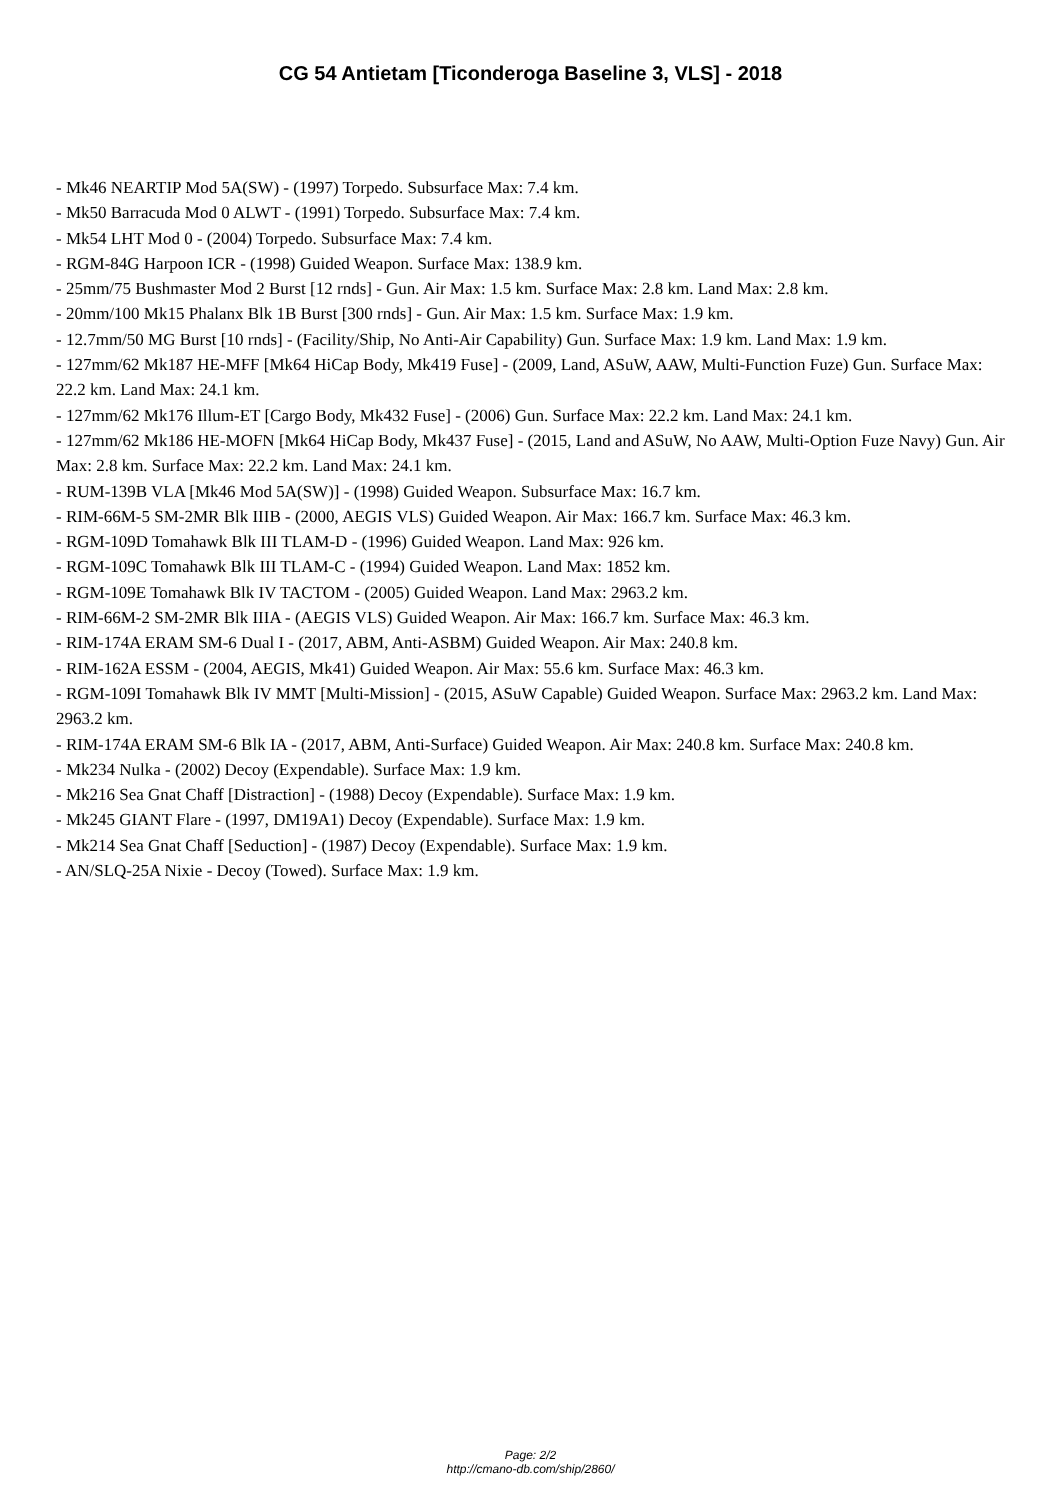CG 54 Antietam [Ticonderoga Baseline 3, VLS] - 2018
- Mk46 NEARTIP Mod 5A(SW) - (1997) Torpedo. Subsurface Max: 7.4 km.
- Mk50 Barracuda Mod 0 ALWT - (1991) Torpedo. Subsurface Max: 7.4 km.
- Mk54 LHT Mod 0 - (2004) Torpedo. Subsurface Max: 7.4 km.
- RGM-84G Harpoon ICR - (1998) Guided Weapon. Surface Max: 138.9 km.
- 25mm/75 Bushmaster Mod 2 Burst [12 rnds] - Gun. Air Max: 1.5 km. Surface Max: 2.8 km. Land Max: 2.8 km.
- 20mm/100 Mk15 Phalanx Blk 1B Burst [300 rnds] - Gun. Air Max: 1.5 km. Surface Max: 1.9 km.
- 12.7mm/50 MG Burst [10 rnds] - (Facility/Ship, No Anti-Air Capability) Gun. Surface Max: 1.9 km. Land Max: 1.9 km.
- 127mm/62 Mk187 HE-MFF [Mk64 HiCap Body, Mk419 Fuse] - (2009, Land, ASuW, AAW, Multi-Function Fuze) Gun. Surface Max: 22.2 km. Land Max: 24.1 km.
- 127mm/62 Mk176 Illum-ET [Cargo Body, Mk432 Fuse] - (2006) Gun. Surface Max: 22.2 km. Land Max: 24.1 km.
- 127mm/62 Mk186 HE-MOFN [Mk64 HiCap Body, Mk437 Fuse] - (2015, Land and ASuW, No AAW, Multi-Option Fuze Navy) Gun. Air Max: 2.8 km. Surface Max: 22.2 km. Land Max: 24.1 km.
- RUM-139B VLA [Mk46 Mod 5A(SW)] - (1998) Guided Weapon. Subsurface Max: 16.7 km.
- RIM-66M-5 SM-2MR Blk IIIB - (2000, AEGIS VLS) Guided Weapon. Air Max: 166.7 km. Surface Max: 46.3 km.
- RGM-109D Tomahawk Blk III TLAM-D - (1996) Guided Weapon. Land Max: 926 km.
- RGM-109C Tomahawk Blk III TLAM-C - (1994) Guided Weapon. Land Max: 1852 km.
- RGM-109E Tomahawk Blk IV TACTOM - (2005) Guided Weapon. Land Max: 2963.2 km.
- RIM-66M-2 SM-2MR Blk IIIA - (AEGIS VLS) Guided Weapon. Air Max: 166.7 km. Surface Max: 46.3 km.
- RIM-174A ERAM SM-6 Dual I - (2017, ABM, Anti-ASBM) Guided Weapon. Air Max: 240.8 km.
- RIM-162A ESSM - (2004, AEGIS, Mk41) Guided Weapon. Air Max: 55.6 km. Surface Max: 46.3 km.
- RGM-109I Tomahawk Blk IV MMT [Multi-Mission] - (2015, ASuW Capable) Guided Weapon. Surface Max: 2963.2 km. Land Max: 2963.2 km.
- RIM-174A ERAM SM-6 Blk IA - (2017, ABM, Anti-Surface) Guided Weapon. Air Max: 240.8 km. Surface Max: 240.8 km.
- Mk234 Nulka - (2002) Decoy (Expendable). Surface Max: 1.9 km.
- Mk216 Sea Gnat Chaff [Distraction] - (1988) Decoy (Expendable). Surface Max: 1.9 km.
- Mk245 GIANT Flare - (1997, DM19A1) Decoy (Expendable). Surface Max: 1.9 km.
- Mk214 Sea Gnat Chaff [Seduction] - (1987) Decoy (Expendable). Surface Max: 1.9 km.
- AN/SLQ-25A Nixie - Decoy (Towed). Surface Max: 1.9 km.
Page: 2/2
http://cmano-db.com/ship/2860/